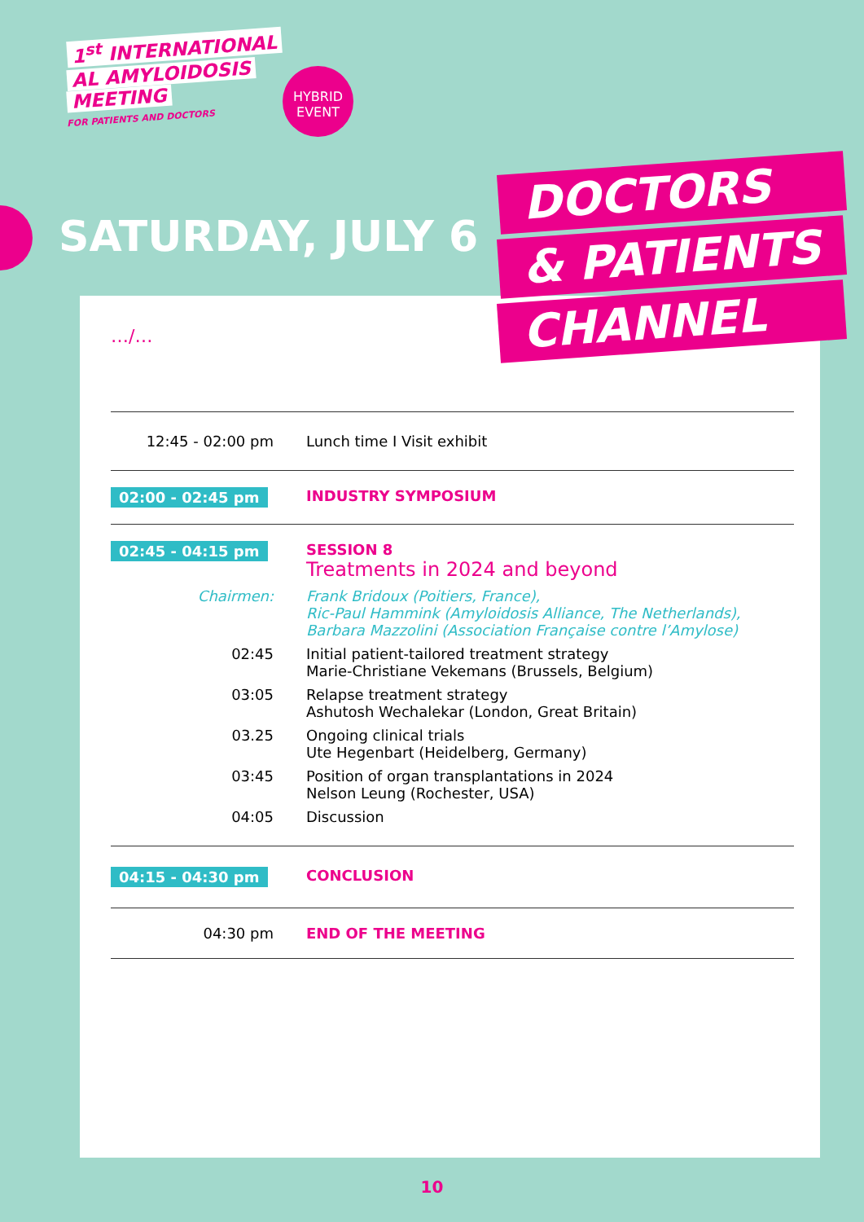1<sup>st</sup> INTERNATIONAL
AL AMYLOIDOSIS
MEETING
FOR PATIENTS AND DOCTORS
HYBRID
EVENT
SATURDAY, JULY 6
DOCTORS
& PATIENTS
CHANNEL
…/…
| 12:45 - 02:00 pm | Lunch time I Visit exhibit |
| 02:00 - 02:45 pm | INDUSTRY SYMPOSIUM |
| 02:45 - 04:15 pm | SESSION 8 Treatments in 2024 and beyond |
| Chairmen: | Frank Bridoux (Poitiers, France), Ric-Paul Hammink (Amyloidosis Alliance, The Netherlands), Barbara Mazzolini (Association Française contre l’Amylose) |
| 02:45 | Initial patient-tailored treatment strategy Marie-Christiane Vekemans (Brussels, Belgium) |
| 03:05 | Relapse treatment strategy Ashutosh Wechalekar (London, Great Britain) |
| 03.25 | Ongoing clinical trials Ute Hegenbart (Heidelberg, Germany) |
| 03:45 | Position of organ transplantations in 2024 Nelson Leung (Rochester, USA) |
| 04:05 | Discussion |
| 04:15 - 04:30 pm | CONCLUSION |
| 04:30 pm | END OF THE MEETING |
10